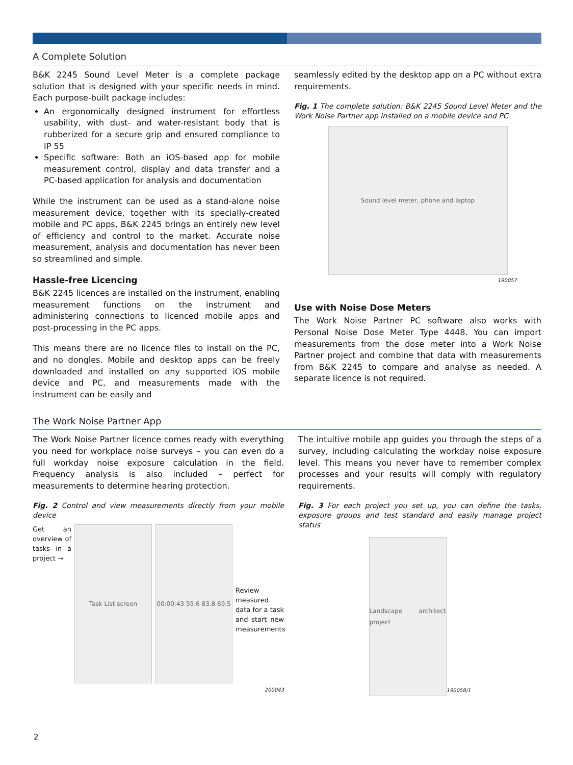A Complete Solution
B&K 2245 Sound Level Meter is a complete package solution that is designed with your specific needs in mind. Each purpose-built package includes:
An ergonomically designed instrument for effortless usability, with dust- and water-resistant body that is rubberized for a secure grip and ensured compliance to IP 55
Specific software: Both an iOS-based app for mobile measurement control, display and data transfer and a PC-based application for analysis and documentation
While the instrument can be used as a stand-alone noise measurement device, together with its specially-created mobile and PC apps, B&K 2245 brings an entirely new level of efficiency and control to the market. Accurate noise measurement, analysis and documentation has never been so streamlined and simple.
Hassle-free Licencing
B&K 2245 licences are installed on the instrument, enabling measurement functions on the instrument and administering connections to licenced mobile apps and post-processing in the PC apps.
This means there are no licence files to install on the PC, and no dongles. Mobile and desktop apps can be freely downloaded and installed on any supported iOS mobile device and PC, and measurements made with the instrument can be easily and
seamlessly edited by the desktop app on a PC without extra requirements.
Fig. 1 The complete solution: B&K 2245 Sound Level Meter and the Work Noise Partner app installed on a mobile device and PC
Sound level meter, phone and laptop
190057
Use with Noise Dose Meters
The Work Noise Partner PC software also works with Personal Noise Dose Meter Type 4448. You can import measurements from the dose meter into a Work Noise Partner project and combine that data with measurements from B&K 2245 to compare and analyse as needed. A separate licence is not required.
The Work Noise Partner App
The Work Noise Partner licence comes ready with everything you need for workplace noise surveys – you can even do a full workday noise exposure calculation in the field. Frequency analysis is also included – perfect for measurements to determine hearing protection.
Fig. 2 Control and view measurements directly from your mobile device
Get an overview of tasks in a project →
Task List screen 00:00:43 59.6 83.8 69.5
Review measured data for a task and start new measurements
200043
The intuitive mobile app guides you through the steps of a survey, including calculating the workday noise exposure level. This means you never have to remember complex processes and your results will comply with regulatory requirements.
Fig. 3 For each project you set up, you can define the tasks, exposure groups and test standard and easily manage project status
Landscape architect project
190058/1
2